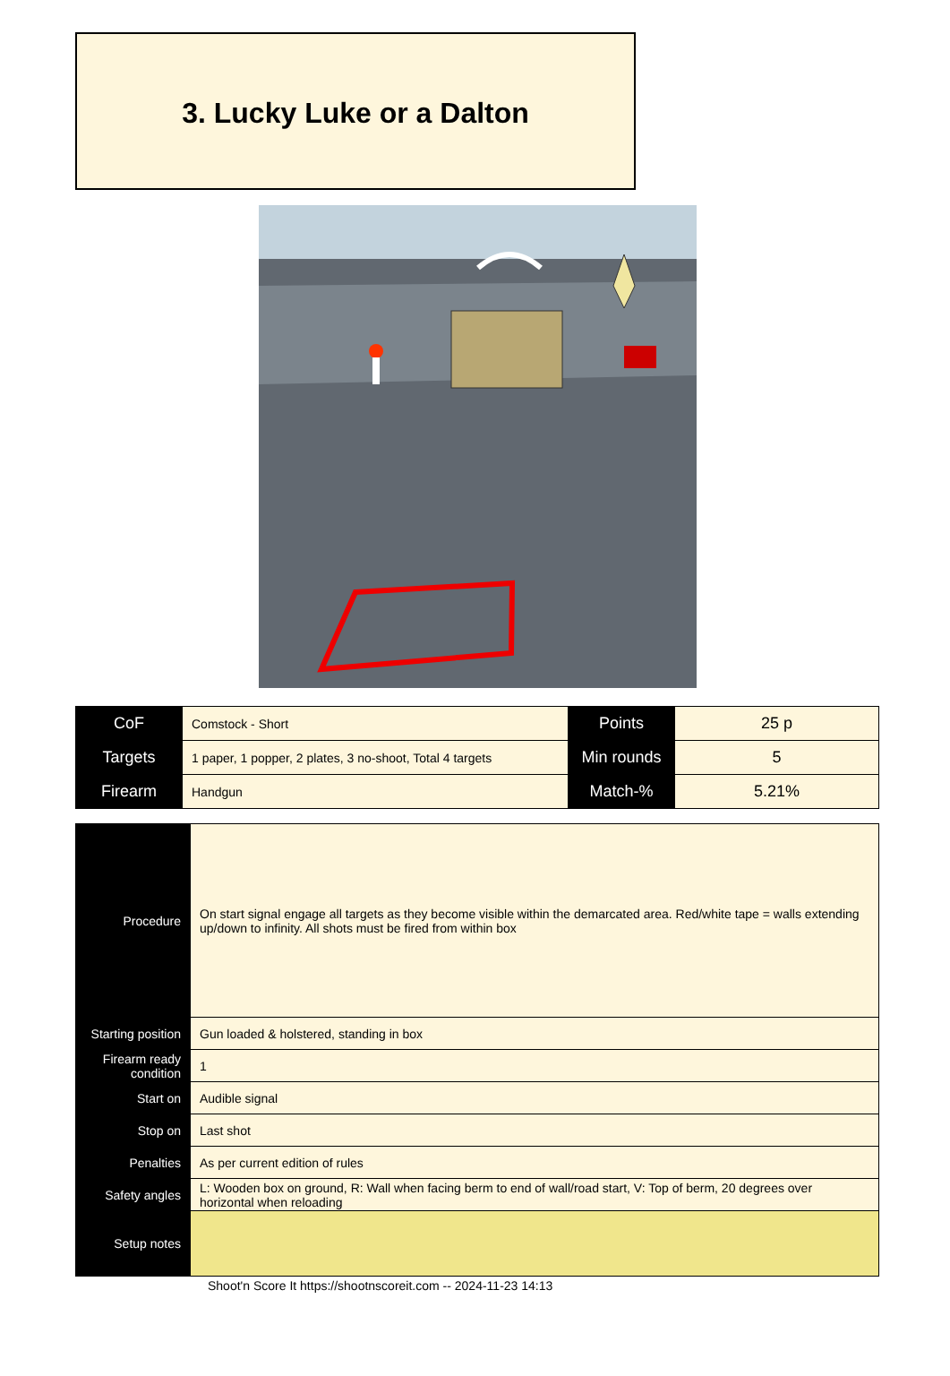3. Lucky Luke or a Dalton
| CoF | Comstock - Short | Points | 25 p |
| Targets | 1 paper, 1 popper, 2 plates, 3 no-shoot, Total 4 targets | Min rounds | 5 |
| Firearm | Handgun | Match-% | 5.21% |
| Procedure | On start signal engage all targets as they become visible within the demarcated area. Red/white tape = walls extending up/down to infinity. All shots must be fired from within box |
| Starting position | Gun loaded & holstered, standing in box |
| Firearm ready condition | 1 |
| Start on | Audible signal |
| Stop on | Last shot |
| Penalties | As per current edition of rules |
| Safety angles | L: Wooden box on ground, R: Wall when facing berm to end of wall/road start, V: Top of berm, 20 degrees over horizontal when reloading |
| Setup notes | |
Shoot'n Score It https://shootnscoreit.com -- 2024-11-23 14:13